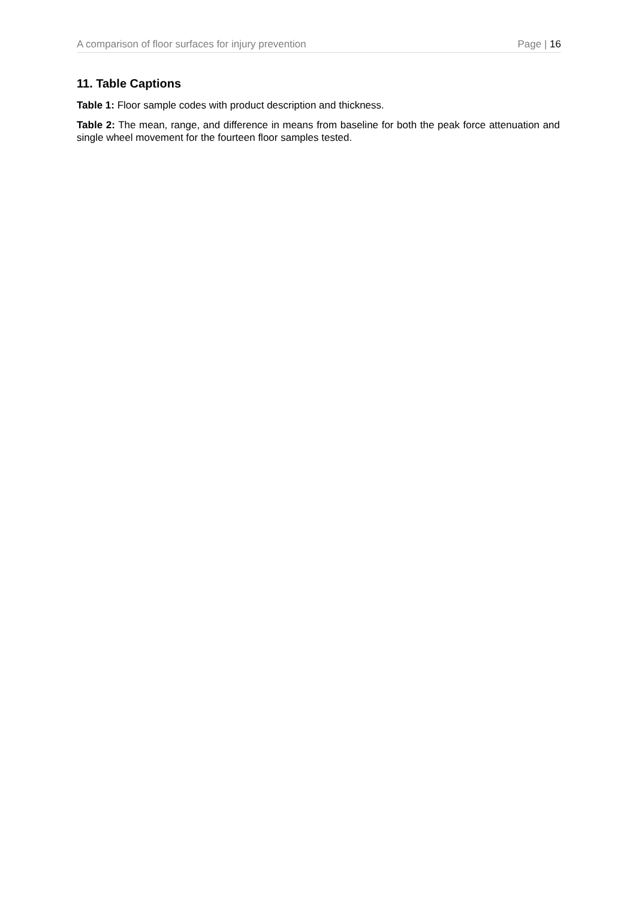A comparison of floor surfaces for injury prevention Page | 16
11. Table Captions
Table 1: Floor sample codes with product description and thickness.
Table 2: The mean, range, and difference in means from baseline for both the peak force attenuation and single wheel movement for the fourteen floor samples tested.